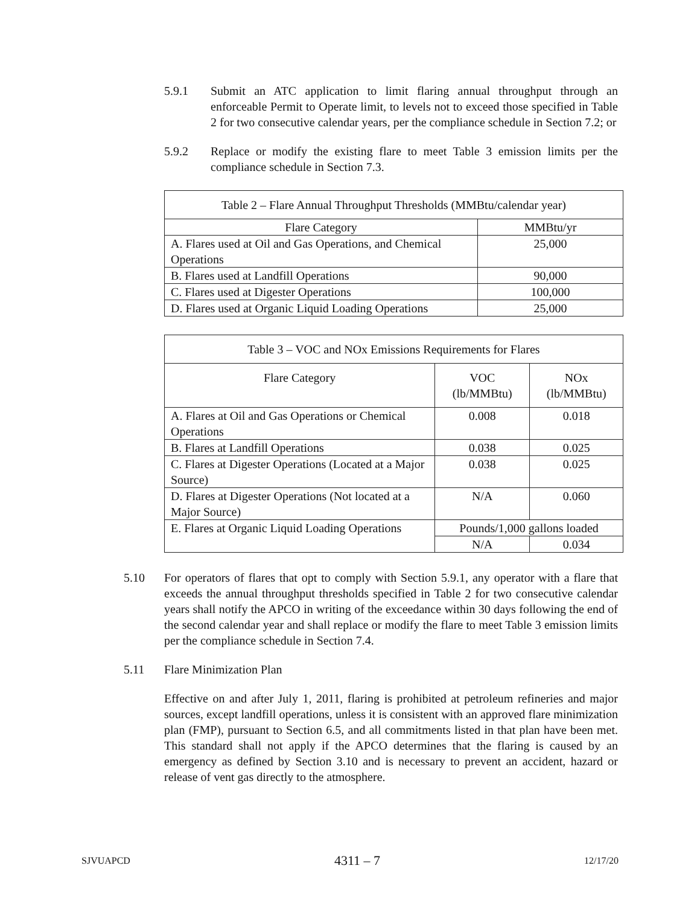5.9.1 Submit an ATC application to limit flaring annual throughput through an enforceable Permit to Operate limit, to levels not to exceed those specified in Table 2 for two consecutive calendar years, per the compliance schedule in Section 7.2; or
5.9.2 Replace or modify the existing flare to meet Table 3 emission limits per the compliance schedule in Section 7.3.
| Table 2 – Flare Annual Throughput Thresholds (MMBtu/calendar year) | |
| --- | --- |
| Flare Category | MMBtu/yr |
| A. Flares used at Oil and Gas Operations, and Chemical Operations | 25,000 |
| B. Flares used at Landfill Operations | 90,000 |
| C. Flares used at Digester Operations | 100,000 |
| D. Flares used at Organic Liquid Loading Operations | 25,000 |
| Table 3 – VOC and NOx Emissions Requirements for Flares | | |
| --- | --- | --- |
| Flare Category | VOC (lb/MMBtu) | NOx (lb/MMBtu) |
| A. Flares at Oil and Gas Operations or Chemical Operations | 0.008 | 0.018 |
| B. Flares at Landfill Operations | 0.038 | 0.025 |
| C. Flares at Digester Operations (Located at a Major Source) | 0.038 | 0.025 |
| D. Flares at Digester Operations (Not located at a Major Source) | N/A | 0.060 |
| E. Flares at Organic Liquid Loading Operations | Pounds/1,000 gallons loaded | |
| | N/A | 0.034 |
5.10 For operators of flares that opt to comply with Section 5.9.1, any operator with a flare that exceeds the annual throughput thresholds specified in Table 2 for two consecutive calendar years shall notify the APCO in writing of the exceedance within 30 days following the end of the second calendar year and shall replace or modify the flare to meet Table 3 emission limits per the compliance schedule in Section 7.4.
5.11 Flare Minimization Plan
Effective on and after July 1, 2011, flaring is prohibited at petroleum refineries and major sources, except landfill operations, unless it is consistent with an approved flare minimization plan (FMP), pursuant to Section 6.5, and all commitments listed in that plan have been met. This standard shall not apply if the APCO determines that the flaring is caused by an emergency as defined by Section 3.10 and is necessary to prevent an accident, hazard or release of vent gas directly to the atmosphere.
SJVUAPCD 4311 – 7 12/17/20